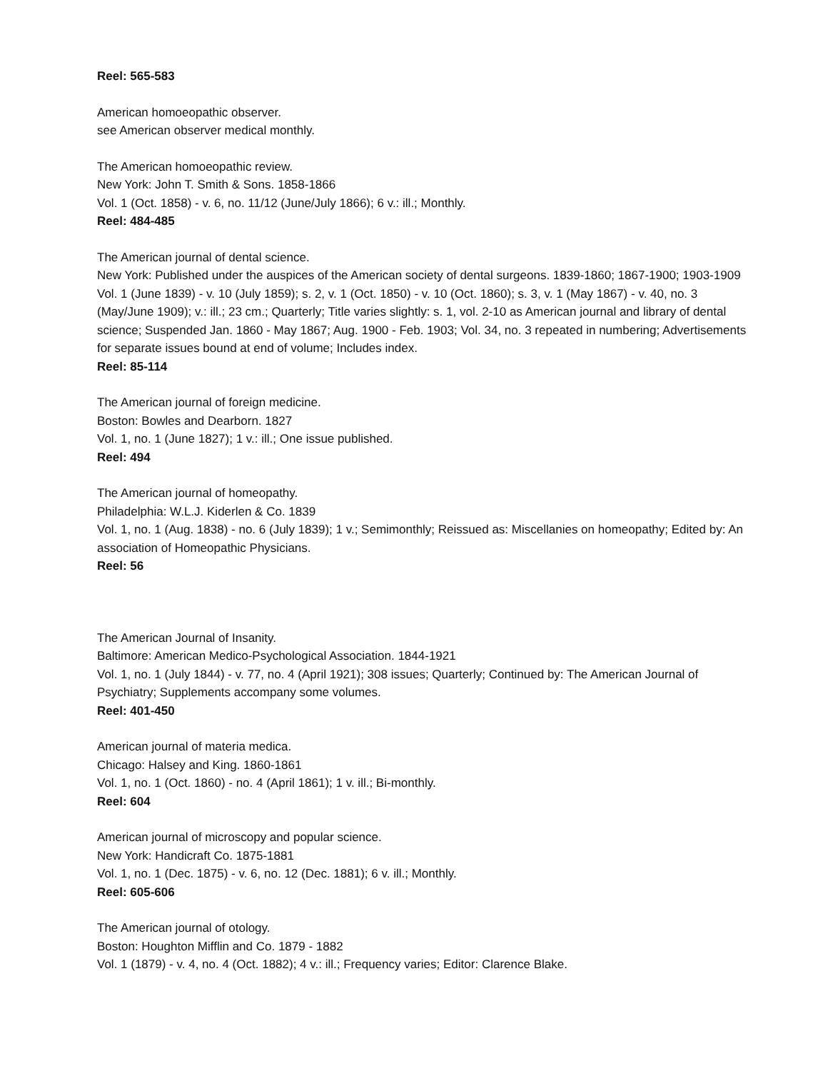Reel: 565-583
American homoeopathic observer.
see American observer medical monthly.
The American homoeopathic review.
New York: John T. Smith & Sons. 1858-1866
Vol. 1 (Oct. 1858) - v. 6, no. 11/12 (June/July 1866); 6 v.: ill.; Monthly.
Reel: 484-485
The American journal of dental science.
New York: Published under the auspices of the American society of dental surgeons. 1839-1860; 1867-1900; 1903-1909
Vol. 1 (June 1839) - v. 10 (July 1859); s. 2, v. 1 (Oct. 1850) - v. 10 (Oct. 1860); s. 3, v. 1 (May 1867) - v. 40, no. 3 (May/June 1909); v.: ill.; 23 cm.; Quarterly; Title varies slightly: s. 1, vol. 2-10 as American journal and library of dental science; Suspended Jan. 1860 - May 1867; Aug. 1900 - Feb. 1903; Vol. 34, no. 3 repeated in numbering; Advertisements for separate issues bound at end of volume; Includes index.
Reel: 85-114
The American journal of foreign medicine.
Boston: Bowles and Dearborn. 1827
Vol. 1, no. 1 (June 1827); 1 v.: ill.; One issue published.
Reel: 494
The American journal of homeopathy.
Philadelphia: W.L.J. Kiderlen & Co. 1839
Vol. 1, no. 1 (Aug. 1838) - no. 6 (July 1839); 1 v.; Semimonthly; Reissued as: Miscellanies on homeopathy; Edited by: An association of Homeopathic Physicians.
Reel: 56
The American Journal of Insanity.
Baltimore: American Medico-Psychological Association. 1844-1921
Vol. 1, no. 1 (July 1844) - v. 77, no. 4 (April 1921); 308 issues; Quarterly; Continued by: The American Journal of Psychiatry; Supplements accompany some volumes.
Reel: 401-450
American journal of materia medica.
Chicago: Halsey and King. 1860-1861
Vol. 1, no. 1 (Oct. 1860) - no. 4 (April 1861); 1 v. ill.; Bi-monthly.
Reel: 604
American journal of microscopy and popular science.
New York: Handicraft Co. 1875-1881
Vol. 1, no. 1 (Dec. 1875) - v. 6, no. 12 (Dec. 1881); 6 v. ill.; Monthly.
Reel: 605-606
The American journal of otology.
Boston: Houghton Mifflin and Co. 1879 - 1882
Vol. 1 (1879) - v. 4, no. 4 (Oct. 1882); 4 v.: ill.; Frequency varies; Editor: Clarence Blake.